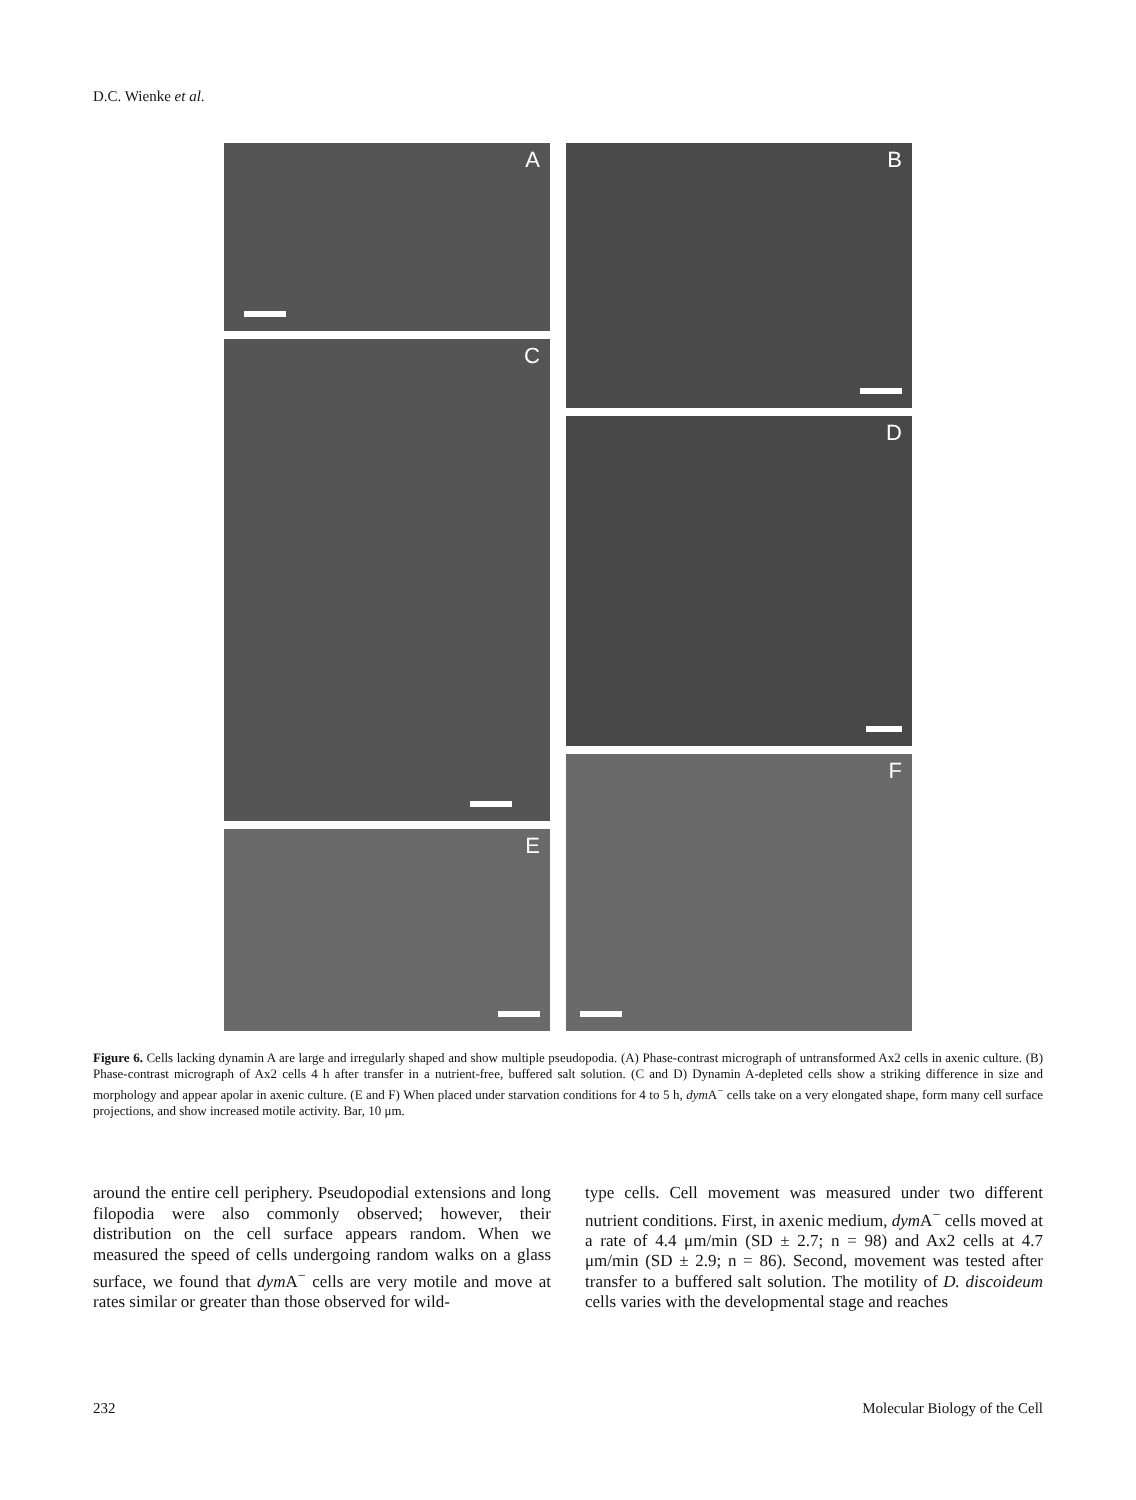D.C. Wienke et al.
A
C
E
B
D
F
Figure 6. Cells lacking dynamin A are large and irregularly shaped and show multiple pseudopodia. (A) Phase-contrast micrograph of untransformed Ax2 cells in axenic culture. (B) Phase-contrast micrograph of Ax2 cells 4 h after transfer in a nutrient-free, buffered salt solution. (C and D) Dynamin A-depleted cells show a striking difference in size and morphology and appear apolar in axenic culture. (E and F) When placed under starvation conditions for 4 to 5 h, dym A<sup>−</sup> cells take on a very elongated shape, form many cell surface projections, and show increased motile activity. Bar, 10 μm.
around the entire cell periphery. Pseudopodial extensions and long filopodia were also commonly observed; however, their distribution on the cell surface appears random. When we measured the speed of cells undergoing random walks on a glass surface, we found that dym A<sup>−</sup> cells are very motile and move at rates similar or greater than those observed for wild-
type cells. Cell movement was measured under two different nutrient conditions. First, in axenic medium, dym A<sup>−</sup> cells moved at a rate of 4.4 μm/min (SD ± 2.7; n = 98) and Ax2 cells at 4.7 μm/min (SD ± 2.9; n = 86). Second, movement was tested after transfer to a buffered salt solution. The motility of D. discoideum cells varies with the developmental stage and reaches
232 Molecular Biology of the Cell